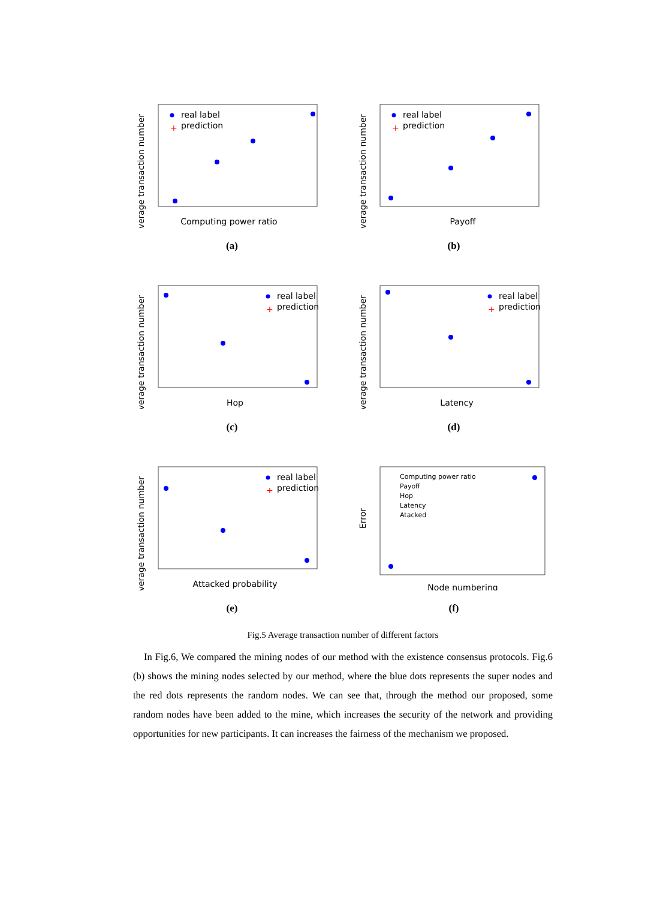Average transaction number
Computing power ratio
real label
prediction
+
(a)
Average transaction number
Payoff
real label
prediction
+
(b)
Average transaction number
Hop
real label
prediction
+
(c)
Average transaction number
Latency
real label
prediction
+
(d)
Average transaction number
Attacked probability
real label
prediction
+
(e)
Error
Node numbering
Computing power ratio
Payoff
Hop
Latency
Atacked
(f)
Fig.5 Average transaction number of different factors
In Fig.6, We compared the mining nodes of our method with the existence consensus protocols. Fig.6 (b) shows the mining nodes selected by our method, where the blue dots represents the super nodes and the red dots represents the random nodes. We can see that, through the method our proposed, some random nodes have been added to the mine, which increases the security of the network and providing opportunities for new participants. It can increases the fairness of the mechanism we proposed.